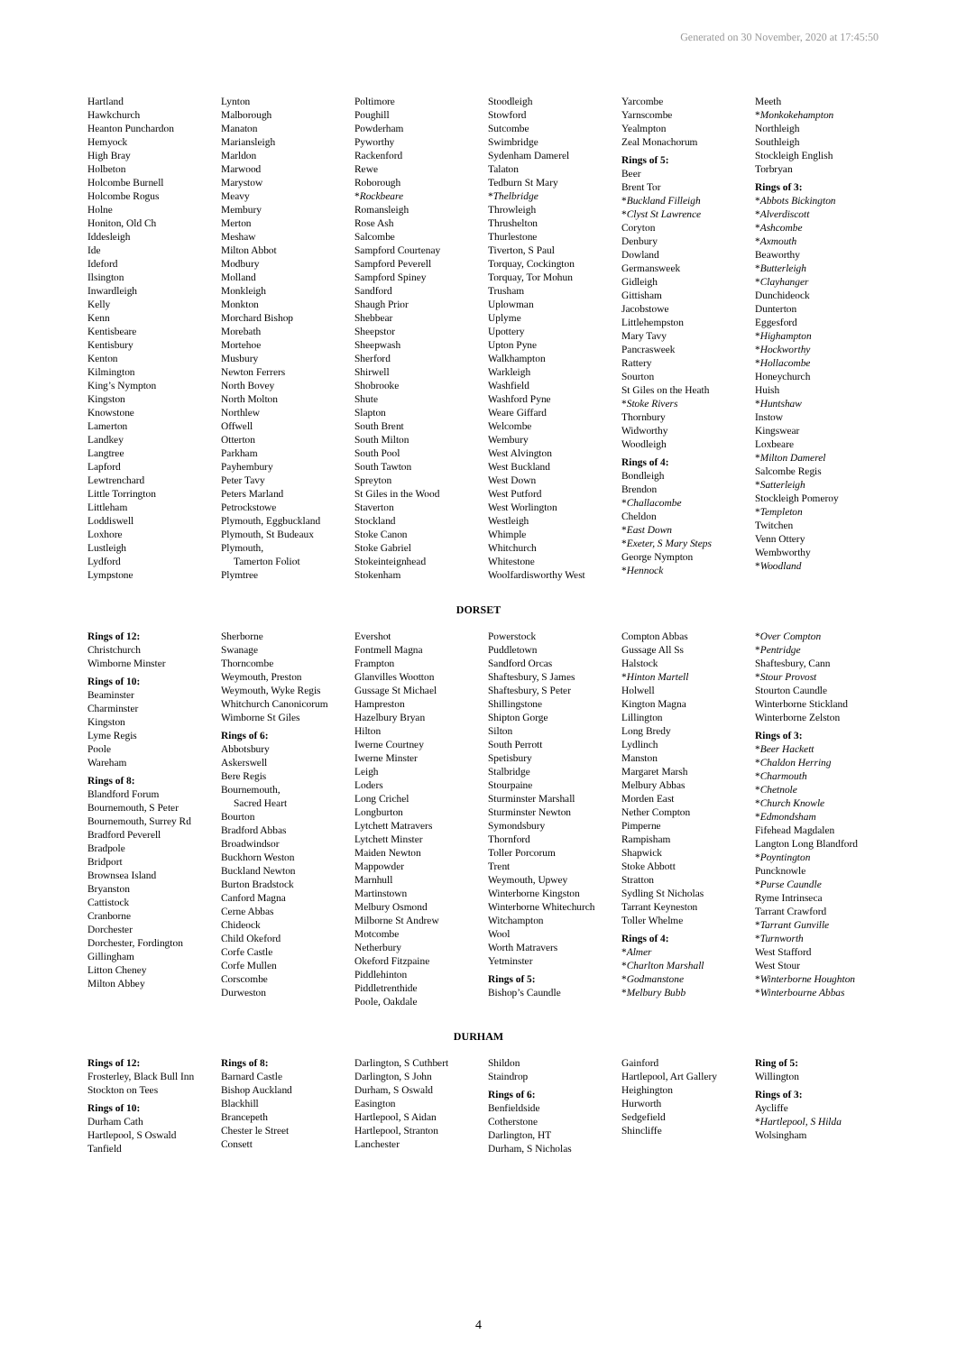Generated on 30 November, 2020 at 17:45:50
Hartland
Hawkchurch
Heanton Punchardon
Hemyock
High Bray
Holbeton
Holcombe Burnell
Holcombe Rogus
Holne
Honiton, Old Ch
Iddesleigh
Ide
Ideford
Ilsington
Inwardleigh
Kelly
Kenn
Kentisbeare
Kentisbury
Kenton
Kilmington
King’s Nympton
Kingston
Knowstone
Lamerton
Landkey
Langtree
Lapford
Lewtrenchard
Little Torrington
Littleham
Loddiswell
Loxhore
Lustleigh
Lydford
Lympstone
Lynton
Malborough
Manaton
Mariansleigh
Marldon
Marwood
Marystow
Meavy
Membury
Merton
Meshaw
Milton Abbot
Modbury
Molland
Monkleigh
Monkton
Morchard Bishop
Morebath
Mortehoe
Musbury
Newton Ferrers
North Bovey
North Molton
Northlew
Offwell
Otterton
Parkham
Payhembury
Peter Tavy
Peters Marland
Petrockstowe
Plymouth, Eggbuckland
Plymouth, St Budeaux
Plymouth,
Tamerton Foliot
Plymtree
Poltimore
Poughill
Powderham
Pyworthy
Rackenford
Rewe
Roborough
*Rockbeare
Romansleigh
Rose Ash
Salcombe
Sampford Courtenay
Sampford Peverell
Sampford Spiney
Sandford
Shaugh Prior
Shebbear
Sheepstor
Sheepwash
Sherford
Shirwell
Shobrooke
Shute
Slapton
South Brent
South Milton
South Pool
South Tawton
Spreyton
St Giles in the Wood
Staverton
Stockland
Stoke Canon
Stoke Gabriel
Stokeinteignhead
Stokenham
Stoodleigh
Stowford
Sutcombe
Swimbridge
Sydenham Damerel
Talaton
Tedburn St Mary
*Thelbridge
Throwleigh
Thrushelton
Thurlestone
Tiverton, S Paul
Torquay, Cockington
Torquay, Tor Mohun
Trusham
Uplowman
Uplyme
Upottery
Upton Pyne
Walkhampton
Warkleigh
Washfield
Washford Pyne
Weare Giffard
Welcombe
Wembury
West Alvington
West Buckland
West Down
West Putford
West Worlington
Westleigh
Whimple
Whitchurch
Whitestone
Woolfardisworthy West
Yarcombe
Yarnscombe
Yealmpton
Zeal Monachorum
Rings of 5:
Beer
Brent Tor
*Buckland Filleigh
*Clyst St Lawrence
Coryton
Denbury
Dowland
Germansweek
Gidleigh
Gittisham
Jacobstowe
Littlehempston
Mary Tavy
Pancrasweek
Rattery
Sourton
St Giles on the Heath
*Stoke Rivers
Thornbury
Widworthy
Woodleigh
Rings of 4:
Bondleigh
Brendon
*Challacombe
Cheldon
*East Down
*Exeter, S Mary Steps
George Nympton
*Hennock
Meeth
*Monkokehampton
Northleigh
Southleigh
Stockleigh English
Torbryan
Rings of 3:
*Abbots Bickington
*Alverdiscott
*Ashcombe
*Axmouth
Beaworthy
*Butterleigh
*Clayhanger
Dunchideock
Dunterton
Eggesford
*Highampton
*Hockworthy
*Hollacombe
Honeychurch
Huish
*Huntshaw
Instow
Kingswear
Loxbeare
*Milton Damerel
Salcombe Regis
*Satterleigh
Stockleigh Pomeroy
*Templeton
Twitchen
Venn Ottery
Wembworthy
*Woodland
DORSET
Rings of 12:
Christchurch
Wimborne Minster
Rings of 10:
Beaminster
Charminster
Kingston
Lyme Regis
Poole
Wareham
Rings of 8:
Blandford Forum
Bournemouth, S Peter
Bournemouth, Surrey Rd
Bradford Peverell
Bradpole
Bridport
Brownsea Island
Bryanston
Cattistock
Cranborne
Dorchester
Dorchester, Fordington
Gillingham
Litton Cheney
Milton Abbey
Sherborne
Swanage
Thorncombe
Weymouth, Preston
Weymouth, Wyke Regis
Whitchurch Canonicorum
Wimborne St Giles
Rings of 6:
Abbotsbury
Askerswell
Bere Regis
Bournemouth,
Sacred Heart
Bourton
Bradford Abbas
Broadwindsor
Buckhorn Weston
Buckland Newton
Burton Bradstock
Canford Magna
Cerne Abbas
Chideock
Child Okeford
Corfe Castle
Corfe Mullen
Corscombe
Durweston
Evershot
Fontmell Magna
Frampton
Glanvilles Wootton
Gussage St Michael
Hampreston
Hazelbury Bryan
Hilton
Iwerne Courtney
Iwerne Minster
Leigh
Loders
Long Crichel
Longburton
Lytchett Matravers
Lytchett Minster
Maiden Newton
Mappowder
Marnhull
Martinstown
Melbury Osmond
Milborne St Andrew
Motcombe
Netherbury
Okeford Fitzpaine
Piddlehinton
Piddletrenthide
Poole, Oakdale
Powerstock
Puddletown
Sandford Orcas
Shaftesbury, S James
Shaftesbury, S Peter
Shillingstone
Shipton Gorge
Silton
South Perrott
Spetisbury
Stalbridge
Stourpaine
Sturminster Marshall
Sturminster Newton
Symondsbury
Thornford
Toller Porcorum
Trent
Weymouth, Upwey
Winterborne Kingston
Winterborne Whitechurch
Witchampton
Wool
Worth Matravers
Yetminster
Rings of 5:
Bishop’s Caundle
Compton Abbas
Gussage All Ss
Halstock
*Hinton Martell
Holwell
Kington Magna
Lillington
Long Bredy
Lydlinch
Manston
Margaret Marsh
Melbury Abbas
Morden East
Nether Compton
Pimperne
Rampisham
Shapwick
Stoke Abbott
Stratton
Sydling St Nicholas
Tarrant Keyneston
Toller Whelme
Rings of 4:
*Almer
*Charlton Marshall
*Godmanstone
*Melbury Bubb
*Over Compton
*Pentridge
Shaftesbury, Cann
*Stour Provost
Stourton Caundle
Winterborne Stickland
Winterborne Zelston
Rings of 3:
*Beer Hackett
*Chaldon Herring
*Charmouth
*Chetnole
*Church Knowle
*Edmondsham
Fifehead Magdalen
Langton Long Blandford
*Poyntington
Puncknowle
*Purse Caundle
Ryme Intrinseca
Tarrant Crawford
*Tarrant Gunville
*Turnworth
West Stafford
West Stour
*Winterborne Houghton
*Winterbourne Abbas
DURHAM
Rings of 12:
Frosterley, Black Bull Inn
Stockton on Tees
Rings of 10:
Durham Cath
Hartlepool, S Oswald
Tanfield
Rings of 8:
Barnard Castle
Bishop Auckland
Blackhill
Brancepeth
Chester le Street
Consett
Darlington, S Cuthbert
Darlington, S John
Durham, S Oswald
Easington
Hartlepool, S Aidan
Hartlepool, Stranton
Lanchester
Shildon
Staindrop
Rings of 6:
Benfieldside
Cotherstone
Darlington, HT
Durham, S Nicholas
Gainford
Hartlepool, Art Gallery
Heighington
Hurworth
Sedgefield
Shincliffe
Ring of 5:
Willington
Rings of 3:
Aycliffe
*Hartlepool, S Hilda
Wolsingham
4